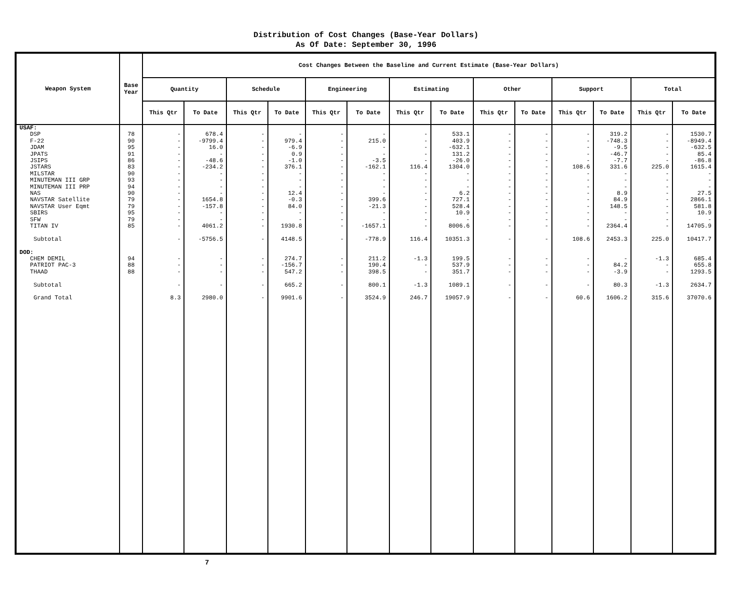Distribution of Cost Changes (Base-Year Dollars)
As Of Date: September 30, 1996
| Weapon System | Base Year | Cost Changes Between the Baseline and Current Estimate (Base-Year Dollars) | | | | | | | | | | | | | |
| --- | --- | --- | --- | --- | --- | --- | --- | --- | --- | --- | --- | --- | --- | --- | --- |
| | | Quantity | | Schedule | | Engineering | | Estimating | | Other | | Support | | Total | |
| | | This Qtr | To Date | This Qtr | To Date | This Qtr | To Date | This Qtr | To Date | This Qtr | To Date | This Qtr | To Date | This Qtr | To Date |
| USAF: DSP F-22 JDAM JPATS JSIPS JSTARS MILSTAR MINUTEMAN III GRP MINUTEMAN III PRP NAS NAVSTAR Satellite NAVSTAR User Eqmt SBIRS SFW TITAN IV Subtotal DOD: CHEM DEMIL PATRIOT PAC-3 THAAD Subtotal Grand Total | 78 90 95 91 86 83 90 93 94 90 79 79 95 79 85 94 88 88 | - - - - - - - - - - - - - - - - - - - - 8.3 | 678.4 -9799.4 16.0 - -48.6 -234.2 - - - - 1654.8 -157.8 - - 4061.2 -5756.5 - - - - 2980.0 | - - - - - - - - - - - - - - - - - - - - - | - 979.4 -6.9 0.9 -1.0 376.1 - - - 12.4 -0.3 84.0 - - 1930.8 4148.5 274.7 -156.7 547.2 665.2 9901.6 | - - - - - - - - - - - - - - - - - - - - - | - 215.0 - - -3.5 -162.1 - - - - 399.6 -21.3 - - -1657.1 -778.9 211.2 190.4 398.5 800.1 3524.9 | - - - - - 116.4 - - - - - - - - - 116.4 -1.3 - - -1.3 246.7 | 533.1 403.9 -632.1 131.2 -26.0 1304.0 - - - 6.2 727.1 528.4 10.9 - 8006.6 10351.3 199.5 537.9 351.7 1089.1 19057.9 | - - - - - - - - - - - - - - - - - - - - - | - - - - - - - - - - - - - - - - - - - - - | - - - - - 108.6 - - - - - - - - - 108.6 - - - - 60.6 | 319.2 -748.3 -9.5 -46.7 -7.7 331.6 - - - 8.9 84.9 148.5 - - 2364.4 2453.3 - 84.2 -3.9 80.3 1606.2 | - - - - - 225.0 - - - - - - - - - 225.0 -1.3 - - -1.3 315.6 | 1530.7 -8949.4 -632.5 85.4 -86.8 1615.4 - - - 27.5 2866.1 581.8 10.9 - 14705.9 10417.7 685.4 655.8 1293.5 2634.7 37070.6 |
7